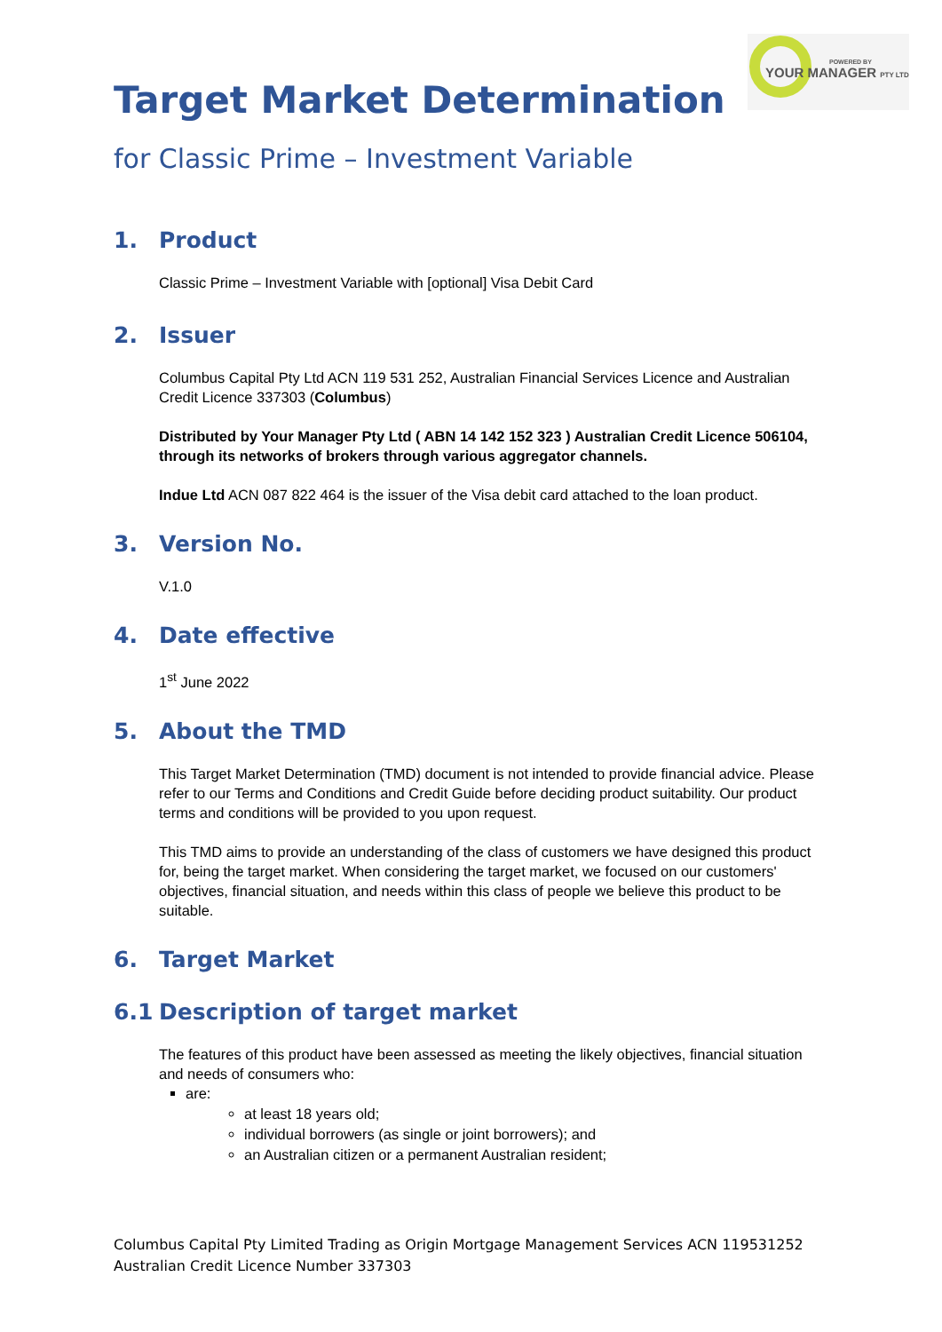POWERED BY
YOUR MANAGER PTY LTD
Target Market Determination
for Classic Prime – Investment Variable
1. Product
Classic Prime – Investment Variable with [optional] Visa Debit Card
2. Issuer
Columbus Capital Pty Ltd ACN 119 531 252, Australian Financial Services Licence and Australian Credit Licence 337303 (Columbus)
Distributed by Your Manager Pty Ltd ( ABN 14 142 152 323 ) Australian Credit Licence 506104, through its networks of brokers through various aggregator channels.
Indue Ltd ACN 087 822 464 is the issuer of the Visa debit card attached to the loan product.
3. Version No.
V.1.0
4. Date effective
1<sup>st</sup> June 2022
5. About the TMD
This Target Market Determination (TMD) document is not intended to provide financial advice. Please refer to our Terms and Conditions and Credit Guide before deciding product suitability. Our product terms and conditions will be provided to you upon request.
This TMD aims to provide an understanding of the class of customers we have designed this product for, being the target market. When considering the target market, we focused on our customers' objectives, financial situation, and needs within this class of people we believe this product to be suitable.
6. Target Market
6.1 Description of target market
The features of this product have been assessed as meeting the likely objectives, financial situation and needs of consumers who:
are:
at least 18 years old;
individual borrowers (as single or joint borrowers); and
an Australian citizen or a permanent Australian resident;
Columbus Capital Pty Limited Trading as Origin Mortgage Management Services ACN 119531252
Australian Credit Licence Number 337303